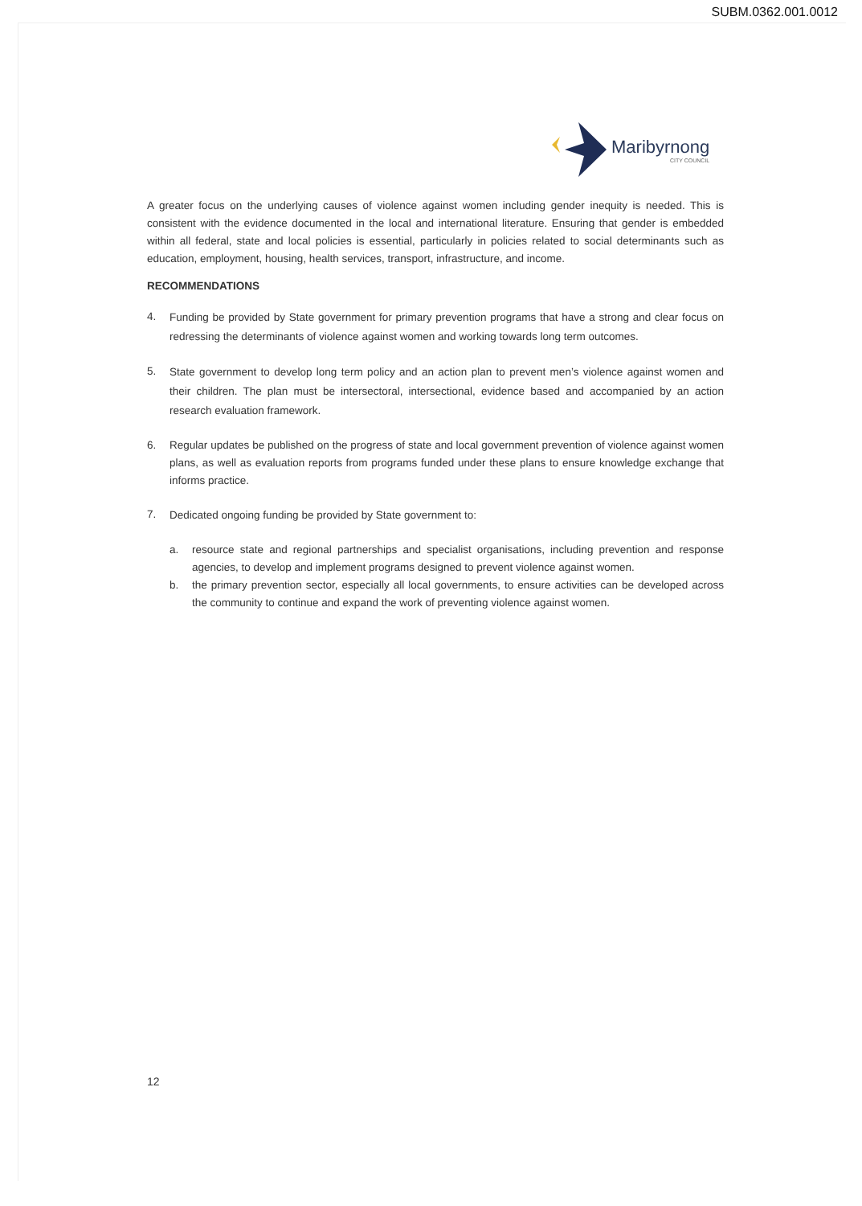SUBM.0362.001.0012
Maribyrnong
CITY COUNCIL
A greater focus on the underlying causes of violence against women including gender inequity is needed. This is consistent with the evidence documented in the local and international literature. Ensuring that gender is embedded within all federal, state and local policies is essential, particularly in policies related to social determinants such as education, employment, housing, health services, transport, infrastructure, and income.
RECOMMENDATIONS
4.
Funding be provided by State government for primary prevention programs that have a strong and clear focus on redressing the determinants of violence against women and working towards long term outcomes.
5.
State government to develop long term policy and an action plan to prevent men’s violence against women and their children. The plan must be intersectoral, intersectional, evidence based and accompanied by an action research evaluation framework.
6.
Regular updates be published on the progress of state and local government prevention of violence against women plans, as well as evaluation reports from programs funded under these plans to ensure knowledge exchange that informs practice.
7.
Dedicated ongoing funding be provided by State government to:
a. resource state and regional partnerships and specialist organisations, including prevention and response agencies, to develop and implement programs designed to prevent violence against women.
b. the primary prevention sector, especially all local governments, to ensure activities can be developed across the community to continue and expand the work of preventing violence against women.
12